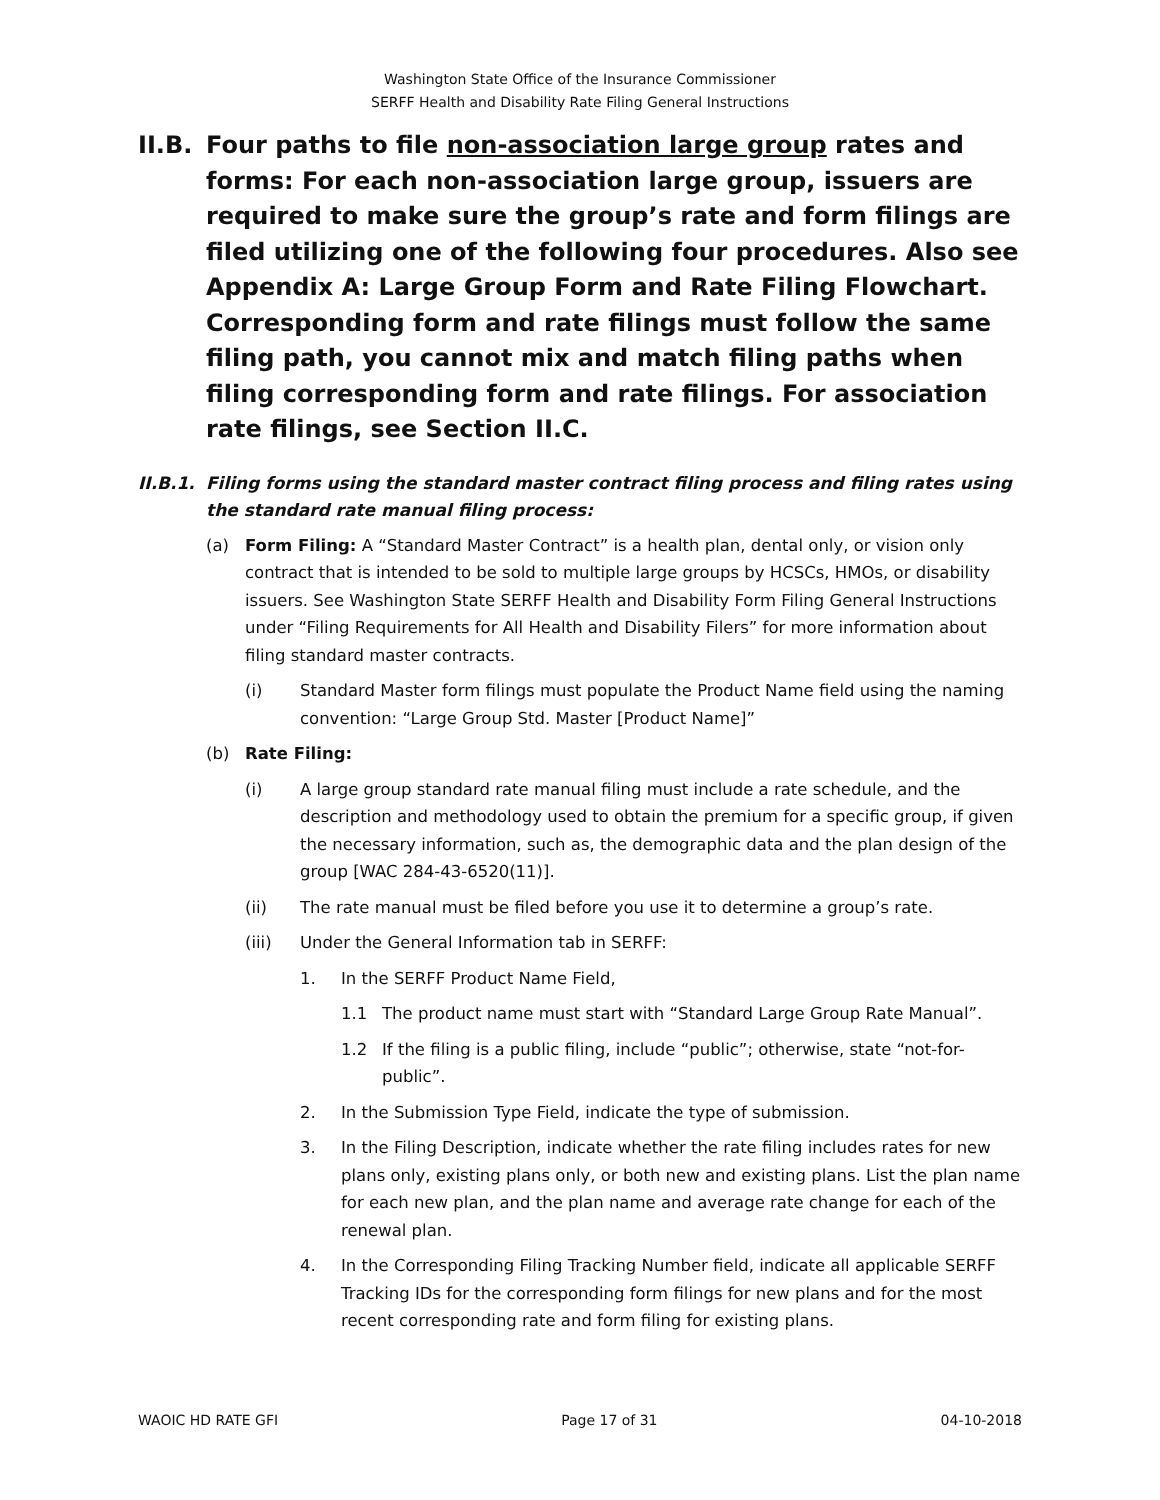Washington State Office of the Insurance Commissioner
SERFF Health and Disability Rate Filing General Instructions
II.B. Four paths to file non-association large group rates and forms: For each non-association large group, issuers are required to make sure the group’s rate and form filings are filed utilizing one of the following four procedures. Also see Appendix A: Large Group Form and Rate Filing Flowchart. Corresponding form and rate filings must follow the same filing path, you cannot mix and match filing paths when filing corresponding form and rate filings. For association rate filings, see Section II.C.
II.B.1. Filing forms using the standard master contract filing process and filing rates using the standard rate manual filing process:
(a) Form Filing: A “Standard Master Contract” is a health plan, dental only, or vision only contract that is intended to be sold to multiple large groups by HCSCs, HMOs, or disability issuers. See Washington State SERFF Health and Disability Form Filing General Instructions under “Filing Requirements for All Health and Disability Filers” for more information about filing standard master contracts.
(i) Standard Master form filings must populate the Product Name field using the naming convention: “Large Group Std. Master [Product Name]”
(b) Rate Filing:
(i) A large group standard rate manual filing must include a rate schedule, and the description and methodology used to obtain the premium for a specific group, if given the necessary information, such as, the demographic data and the plan design of the group [WAC 284-43-6520(11)].
(ii) The rate manual must be filed before you use it to determine a group’s rate.
(iii) Under the General Information tab in SERFF:
1. In the SERFF Product Name Field,
1.1 The product name must start with “Standard Large Group Rate Manual”.
1.2 If the filing is a public filing, include “public”; otherwise, state “not-for-public”.
2. In the Submission Type Field, indicate the type of submission.
3. In the Filing Description, indicate whether the rate filing includes rates for new plans only, existing plans only, or both new and existing plans. List the plan name for each new plan, and the plan name and average rate change for each of the renewal plan.
4. In the Corresponding Filing Tracking Number field, indicate all applicable SERFF Tracking IDs for the corresponding form filings for new plans and for the most recent corresponding rate and form filing for existing plans.
WAOIC HD RATE GFI Page 17 of 31 04-10-2018